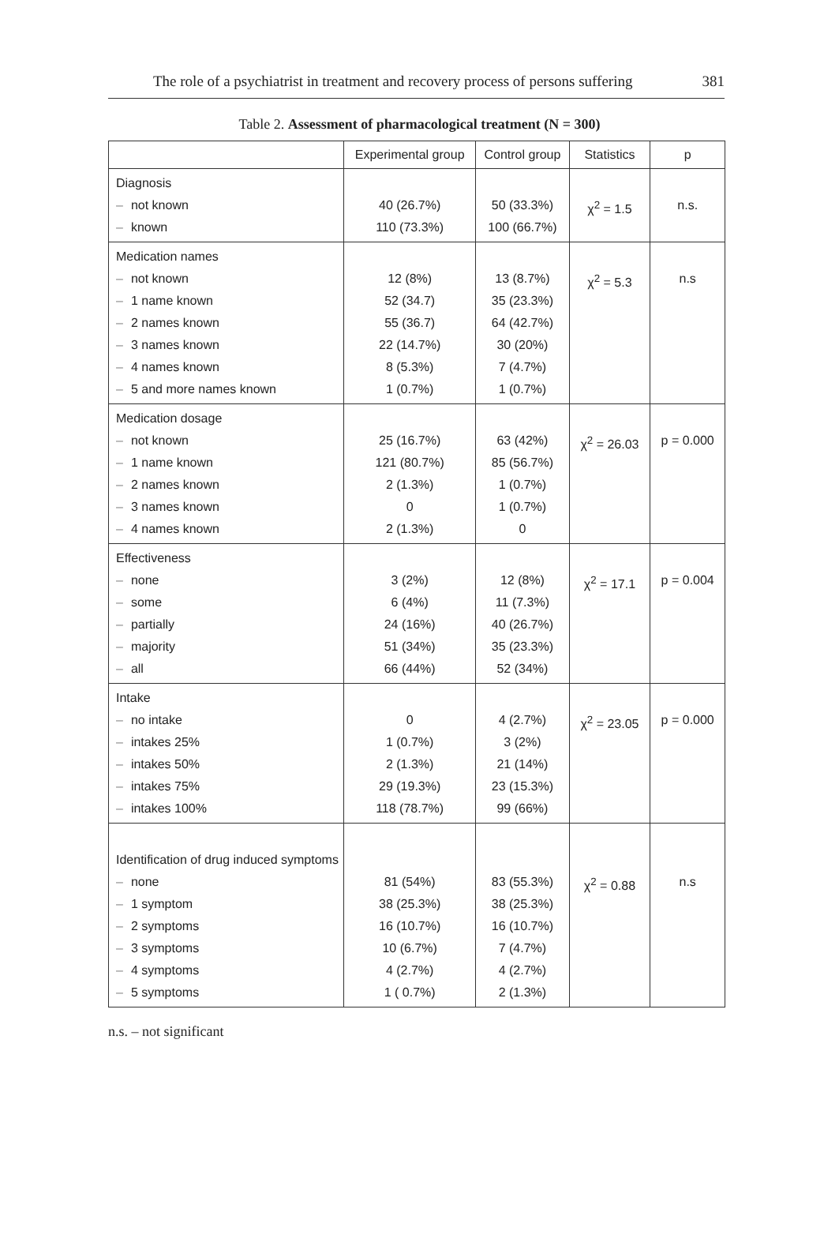The role of a psychiatrist in treatment and recovery process of persons suffering 381
Table 2. Assessment of pharmacological treatment (N = 300)
| | Experimental group | Control group | Statistics | p |
| --- | --- | --- | --- | --- |
| Diagnosis – not known – known | 40 (26.7%) 110 (73.3%) | 50 (33.3%) 100 (66.7%) | χ<sup>2</sup> = 1.5 | n.s. |
| Medication names – not known – 1 name known – 2 names known – 3 names known – 4 names known – 5 and more names known | 12 (8%) 52 (34.7) 55 (36.7) 22 (14.7%) 8 (5.3%) 1 (0.7%) | 13 (8.7%) 35 (23.3%) 64 (42.7%) 30 (20%) 7 (4.7%) 1 (0.7%) | χ<sup>2</sup> = 5.3 | n.s |
| Medication dosage – not known – 1 name known – 2 names known – 3 names known – 4 names known | 25 (16.7%) 121 (80.7%) 2 (1.3%) 0 2 (1.3%) | 63 (42%) 85 (56.7%) 1 (0.7%) 1 (0.7%) 0 | χ<sup>2</sup> = 26.03 | p = 0.000 |
| Effectiveness – none – some – partially – majority – all | 3 (2%) 6 (4%) 24 (16%) 51 (34%) 66 (44%) | 12 (8%) 11 (7.3%) 40 (26.7%) 35 (23.3%) 52 (34%) | χ<sup>2</sup> = 17.1 | p = 0.004 |
| Intake – no intake – intakes 25% – intakes 50% – intakes 75% – intakes 100% | 0 1 (0.7%) 2 (1.3%) 29 (19.3%) 118 (78.7%) | 4 (2.7%) 3 (2%) 21 (14%) 23 (15.3%) 99 (66%) | χ<sup>2</sup> = 23.05 | p = 0.000 |
| Identification of drug induced symptoms – none – 1 symptom – 2 symptoms – 3 symptoms – 4 symptoms – 5 symptoms | 81 (54%) 38 (25.3%) 16 (10.7%) 10 (6.7%) 4 (2.7%) 1 ( 0.7%) | 83 (55.3%) 38 (25.3%) 16 (10.7%) 7 (4.7%) 4 (2.7%) 2 (1.3%) | χ<sup>2</sup> = 0.88 | n.s |
n.s. – not significant